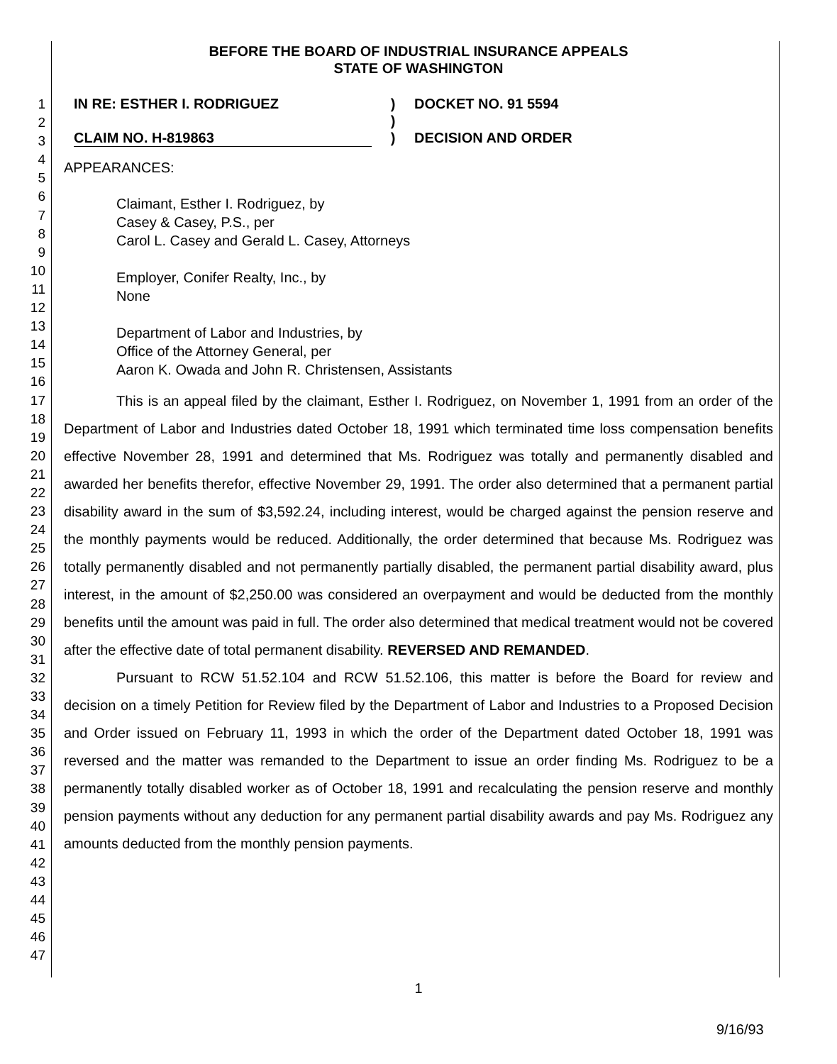1
2
3
4
5
6
7
8
9
10
11
12
13
14
15
16
17
18
19
20
21
22
23
24
25
26
27
28
29
30
31
32
33
34
35
36
37
38
39
40
41
42
43
44
45
46
47
BEFORE THE BOARD OF INDUSTRIAL INSURANCE APPEALS
STATE OF WASHINGTON
IN RE: ESTHER I. RODRIGUEZ
CLAIM NO. H-819863
)
)
)
DOCKET NO. 91 5594
DECISION AND ORDER
APPEARANCES:
Claimant, Esther I. Rodriguez, by
Casey & Casey, P.S., per
Carol L. Casey and Gerald L. Casey, Attorneys
Employer, Conifer Realty, Inc., by
None
Department of Labor and Industries, by
Office of the Attorney General, per
Aaron K. Owada and John R. Christensen, Assistants
This is an appeal filed by the claimant, Esther I. Rodriguez, on November 1, 1991 from an order of the Department of Labor and Industries dated October 18, 1991 which terminated time loss compensation benefits effective November 28, 1991 and determined that Ms. Rodriguez was totally and permanently disabled and awarded her benefits therefor, effective November 29, 1991. The order also determined that a permanent partial disability award in the sum of $3,592.24, including interest, would be charged against the pension reserve and the monthly payments would be reduced. Additionally, the order determined that because Ms. Rodriguez was totally permanently disabled and not permanently partially disabled, the permanent partial disability award, plus interest, in the amount of $2,250.00 was considered an overpayment and would be deducted from the monthly benefits until the amount was paid in full. The order also determined that medical treatment would not be covered after the effective date of total permanent disability. REVERSED AND REMANDED.
Pursuant to RCW 51.52.104 and RCW 51.52.106, this matter is before the Board for review and decision on a timely Petition for Review filed by the Department of Labor and Industries to a Proposed Decision and Order issued on February 11, 1993 in which the order of the Department dated October 18, 1991 was reversed and the matter was remanded to the Department to issue an order finding Ms. Rodriguez to be a permanently totally disabled worker as of October 18, 1991 and recalculating the pension reserve and monthly pension payments without any deduction for any permanent partial disability awards and pay Ms. Rodriguez any amounts deducted from the monthly pension payments.
1
9/16/93